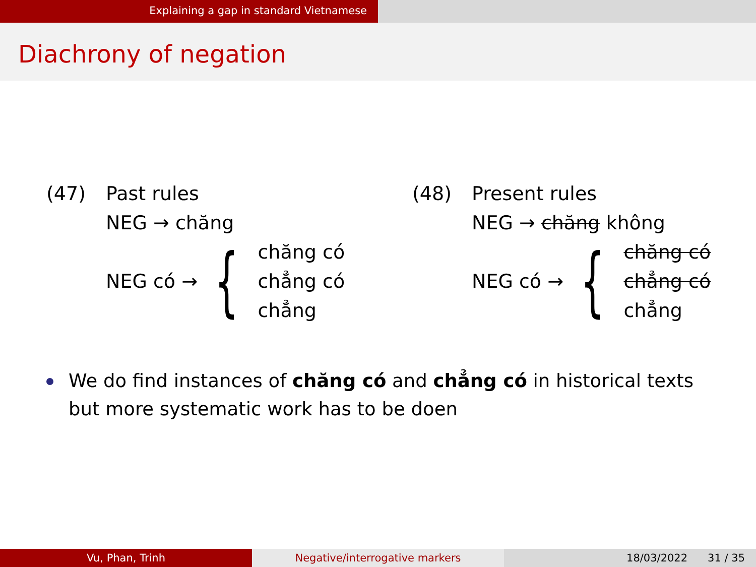Explaining a gap in standard Vietnamese
Diachrony of negation
(47) Past rules
NEG → chăng
NEG có → {
chăng có
chẳng có
chẳng
(48) Present rules
NEG → chăng không
NEG có → {
chăng có
chẳng có
chẳng
We do find instances of chăng có and chẳng có in historical texts
but more systematic work has to be doen
Vu, Phan, Trinh Negative/interrogative markers 18/03/2022 31 / 35